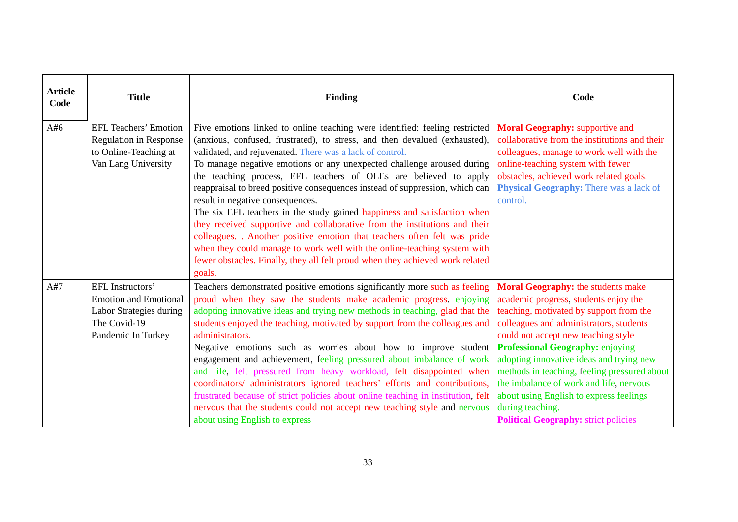| Article Code | Tittle | Finding | Code |
| --- | --- | --- | --- |
| A#6 | EFL Teachers’ Emotion Regulation in Response to Online-Teaching at Van Lang University | Five emotions linked to online teaching were identified: feeling restricted (anxious, confused, frustrated), to stress, and then devalued (exhausted), validated, and rejuvenated. There was a lack of control. To manage negative emotions or any unexpected challenge aroused during the teaching process, EFL teachers of OLEs are believed to apply reappraisal to breed positive consequences instead of suppression, which can result in negative consequences. The six EFL teachers in the study gained happiness and satisfaction when they received supportive and collaborative from the institutions and their colleagues. . Another positive emotion that teachers often felt was pride when they could manage to work well with the online-teaching system with fewer obstacles. Finally, they all felt proud when they achieved work related goals. | Moral Geography: supportive and collaborative from the institutions and their colleagues, manage to work well with the online-teaching system with fewer obstacles, achieved work related goals. Physical Geography: There was a lack of control. |
| A#7 | EFL Instructors’ Emotion and Emotional Labor Strategies during The Covid-19 Pandemic In Turkey | Teachers demonstrated positive emotions significantly more such as feeling proud when they saw the students make academic progress . enjoying adopting innovative ideas and trying new methods in teaching, glad that the students enjoyed the teaching, motivated by support from the colleagues and administrators. Negative emotions such as worries about how to improve student engagement and achievement, f eeling pressured about imbalance of work and life , felt pressured from heavy workload, felt disappointed when coordinators/ administrators ignored teachers’ efforts and contributions, frustrated because of strict policies about online teaching in institution , felt nervous that the students could not accept new teaching style and nervous about using English to express | Moral Geography: the students make academic progress , students enjoy the teaching, motivated by support from the colleagues and administrators, students could not accept new teaching style Professional Geography: enjoying adopting innovative ideas and trying new methods in teaching, f eeling pressured about the imbalance of work and life , nervous about using English to express feelings during teaching. Political Geography: strict policies |
33